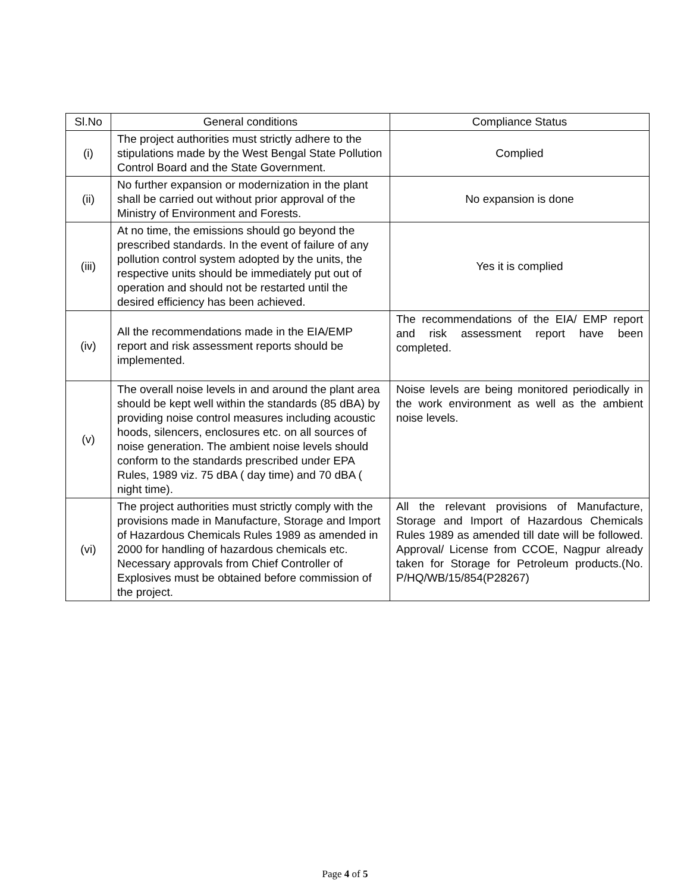| Sl.No | General conditions | Compliance Status |
| --- | --- | --- |
| (i) | The project authorities must strictly adhere to the stipulations made by the West Bengal State Pollution Control Board and the State Government. | Complied |
| (ii) | No further expansion or modernization in the plant shall be carried out without prior approval of the Ministry of Environment and Forests. | No expansion is done |
| (iii) | At no time, the emissions should go beyond the prescribed standards. In the event of failure of any pollution control system adopted by the units, the respective units should be immediately put out of operation and should not be restarted until the desired efficiency has been achieved. | Yes it is complied |
| (iv) | All the recommendations made in the EIA/EMP report and risk assessment reports should be implemented. | The recommendations of the EIA/ EMP report and risk assessment report have been completed. |
| (v) | The overall noise levels in and around the plant area should be kept well within the standards (85 dBA) by providing noise control measures including acoustic hoods, silencers, enclosures etc. on all sources of noise generation. The ambient noise levels should conform to the standards prescribed under EPA Rules, 1989 viz. 75 dBA ( day time) and 70 dBA ( night time). | Noise levels are being monitored periodically in the work environment as well as the ambient noise levels. |
| (vi) | The project authorities must strictly comply with the provisions made in Manufacture, Storage and Import of Hazardous Chemicals Rules 1989 as amended in 2000 for handling of hazardous chemicals etc. Necessary approvals from Chief Controller of Explosives must be obtained before commission of the project. | All the relevant provisions of Manufacture, Storage and Import of Hazardous Chemicals Rules 1989 as amended till date will be followed. Approval/ License from CCOE, Nagpur already taken for Storage for Petroleum products.(No. P/HQ/WB/15/854(P28267) |
Page 4 of 5